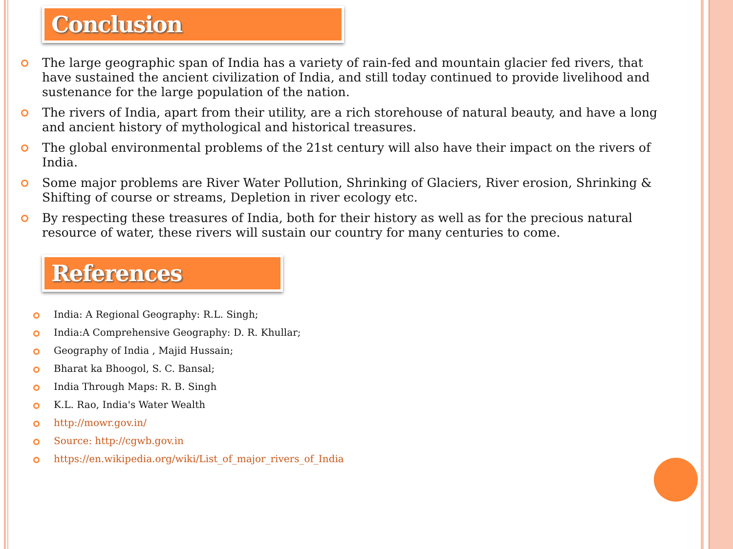Conclusion
The large geographic span of India has a variety of rain-fed and mountain glacier fed rivers, that have sustained the ancient civilization of India, and still today continued to provide livelihood and sustenance for the large population of the nation.
The rivers of India, apart from their utility, are a rich storehouse of natural beauty, and have a long and ancient history of mythological and historical treasures.
The global environmental problems of the 21st century will also have their impact on the rivers of India.
Some major problems are River Water Pollution, Shrinking of Glaciers, River erosion, Shrinking & Shifting of course or streams, Depletion in river ecology etc.
By respecting these treasures of India, both for their history as well as for the precious natural resource of water, these rivers will sustain our country for many centuries to come.
References
India: A Regional Geography: R.L. Singh;
India:A Comprehensive Geography: D. R. Khullar;
Geography of India , Majid Hussain;
Bharat ka Bhoogol, S. C. Bansal;
India Through Maps: R. B. Singh
K.L. Rao, India's Water Wealth
http://mowr.gov.in/
Source: http://cgwb.gov.in
https://en.wikipedia.org/wiki/List_of_major_rivers_of_India